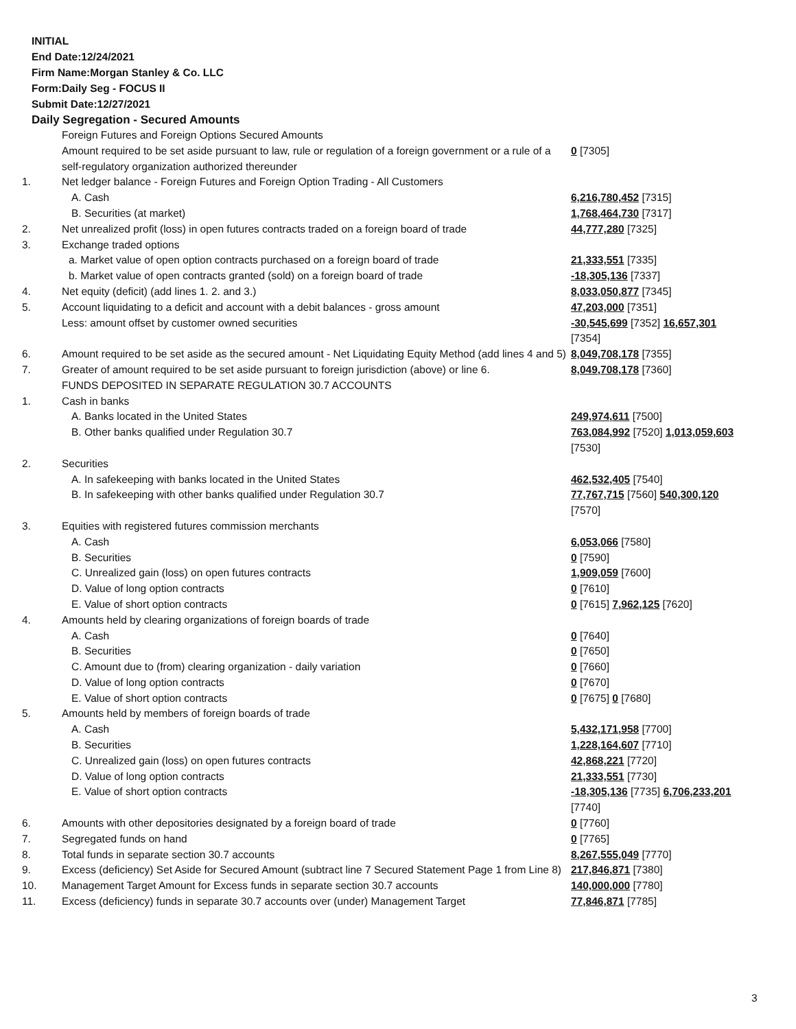INITIAL
End Date:12/24/2021
Firm Name:Morgan Stanley & Co. LLC
Form:Daily Seg - FOCUS II
Submit Date:12/27/2021
Daily Segregation - Secured Amounts
| | Foreign Futures and Foreign Options Secured Amounts | |
| | Amount required to be set aside pursuant to law, rule or regulation of a foreign government or a rule of a self-regulatory organization authorized thereunder | 0 [7305] |
| 1. | Net ledger balance - Foreign Futures and Foreign Option Trading - All Customers | |
| | A. Cash | 6,216,780,452 [7315] |
| | B. Securities (at market) | 1,768,464,730 [7317] |
| 2. | Net unrealized profit (loss) in open futures contracts traded on a foreign board of trade | 44,777,280 [7325] |
| 3. | Exchange traded options | |
| | a. Market value of open option contracts purchased on a foreign board of trade | 21,333,551 [7335] |
| | b. Market value of open contracts granted (sold) on a foreign board of trade | -18,305,136 [7337] |
| 4. | Net equity (deficit) (add lines 1. 2. and 3.) | 8,033,050,877 [7345] |
| 5. | Account liquidating to a deficit and account with a debit balances - gross amount | 47,203,000 [7351] |
| | Less: amount offset by customer owned securities | -30,545,699 [7352] 16,657,301 [7354] |
| 6. | Amount required to be set aside as the secured amount - Net Liquidating Equity Method (add lines 4 and 5) | 8,049,708,178 [7355] |
| 7. | Greater of amount required to be set aside pursuant to foreign jurisdiction (above) or line 6. | 8,049,708,178 [7360] |
| | FUNDS DEPOSITED IN SEPARATE REGULATION 30.7 ACCOUNTS | |
| 1. | Cash in banks | |
| | A. Banks located in the United States | 249,974,611 [7500] |
| | B. Other banks qualified under Regulation 30.7 | 763,084,992 [7520] 1,013,059,603 [7530] |
| 2. | Securities | |
| | A. In safekeeping with banks located in the United States | 462,532,405 [7540] |
| | B. In safekeeping with other banks qualified under Regulation 30.7 | 77,767,715 [7560] 540,300,120 [7570] |
| 3. | Equities with registered futures commission merchants | |
| | A. Cash | 6,053,066 [7580] |
| | B. Securities | 0 [7590] |
| | C. Unrealized gain (loss) on open futures contracts | 1,909,059 [7600] |
| | D. Value of long option contracts | 0 [7610] |
| | E. Value of short option contracts | 0 [7615] 7,962,125 [7620] |
| 4. | Amounts held by clearing organizations of foreign boards of trade | |
| | A. Cash | 0 [7640] |
| | B. Securities | 0 [7650] |
| | C. Amount due to (from) clearing organization - daily variation | 0 [7660] |
| | D. Value of long option contracts | 0 [7670] |
| | E. Value of short option contracts | 0 [7675] 0 [7680] |
| 5. | Amounts held by members of foreign boards of trade | |
| | A. Cash | 5,432,171,958 [7700] |
| | B. Securities | 1,228,164,607 [7710] |
| | C. Unrealized gain (loss) on open futures contracts | 42,868,221 [7720] |
| | D. Value of long option contracts | 21,333,551 [7730] |
| | E. Value of short option contracts | -18,305,136 [7735] 6,706,233,201 [7740] |
| 6. | Amounts with other depositories designated by a foreign board of trade | 0 [7760] |
| 7. | Segregated funds on hand | 0 [7765] |
| 8. | Total funds in separate section 30.7 accounts | 8,267,555,049 [7770] |
| 9. | Excess (deficiency) Set Aside for Secured Amount (subtract line 7 Secured Statement Page 1 from Line 8) | 217,846,871 [7380] |
| 10. | Management Target Amount for Excess funds in separate section 30.7 accounts | 140,000,000 [7780] |
| 11. | Excess (deficiency) funds in separate 30.7 accounts over (under) Management Target | 77,846,871 [7785] |
3